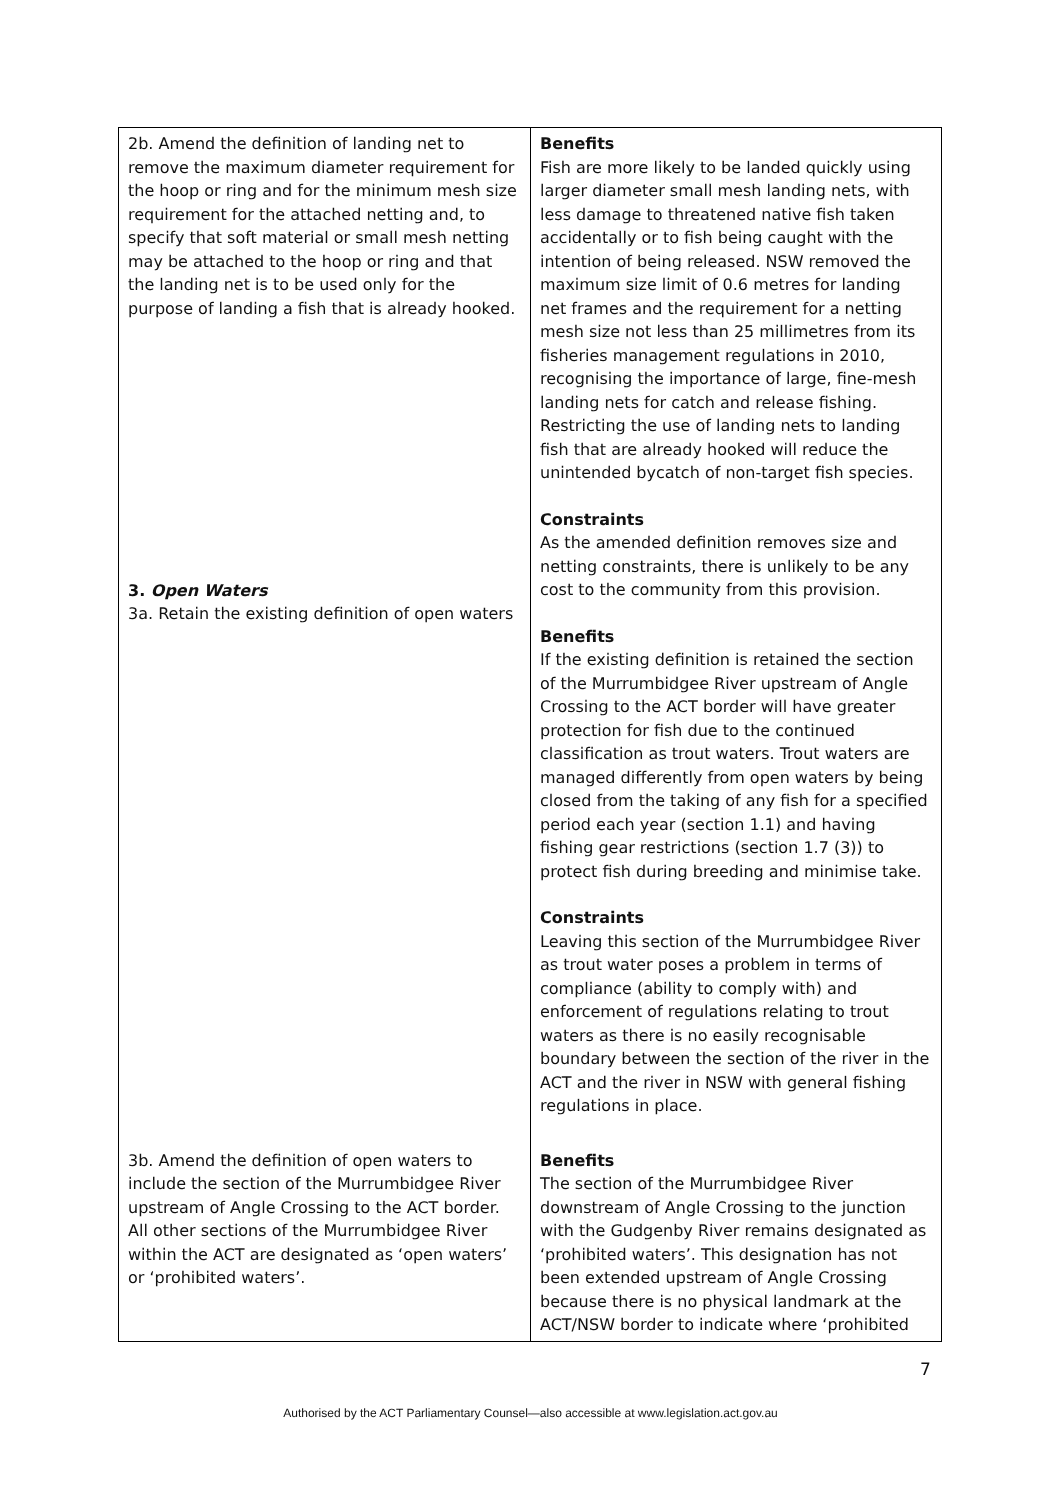| 2b. Amend the definition of landing net to remove the maximum diameter requirement for the hoop or ring and for the minimum mesh size requirement for the attached netting and, to specify that soft material or small mesh netting may be attached to the hoop or ring and that the landing net is to be used only for the purpose of landing a fish that is already hooked. 3. Open Waters 3a. Retain the existing definition of open waters | Benefits Fish are more likely to be landed quickly using larger diameter small mesh landing nets, with less damage to threatened native fish taken accidentally or to fish being caught with the intention of being released. NSW removed the maximum size limit of 0.6 metres for landing net frames and the requirement for a netting mesh size not less than 25 millimetres from its fisheries management regulations in 2010, recognising the importance of large, fine-mesh landing nets for catch and release fishing. Restricting the use of landing nets to landing fish that are already hooked will reduce the unintended bycatch of non-target fish species. Constraints As the amended definition removes size and netting constraints, there is unlikely to be any cost to the community from this provision. Benefits If the existing definition is retained the section of the Murrumbidgee River upstream of Angle Crossing to the ACT border will have greater protection for fish due to the continued classification as trout waters. Trout waters are managed differently from open waters by being closed from the taking of any fish for a specified period each year (section 1.1) and having fishing gear restrictions (section 1.7 (3)) to protect fish during breeding and minimise take. Constraints Leaving this section of the Murrumbidgee River as trout water poses a problem in terms of compliance (ability to comply with) and enforcement of regulations relating to trout waters as there is no easily recognisable boundary between the section of the river in the ACT and the river in NSW with general fishing regulations in place. |
| 3b. Amend the definition of open waters to include the section of the Murrumbidgee River upstream of Angle Crossing to the ACT border. All other sections of the Murrumbidgee River within the ACT are designated as ‘open waters’ or ‘prohibited waters’. | Benefits The section of the Murrumbidgee River downstream of Angle Crossing to the junction with the Gudgenby River remains designated as ‘prohibited waters’. This designation has not been extended upstream of Angle Crossing because there is no physical landmark at the ACT/NSW border to indicate where ‘prohibited |
7
Authorised by the ACT Parliamentary Counsel—also accessible at www.legislation.act.gov.au